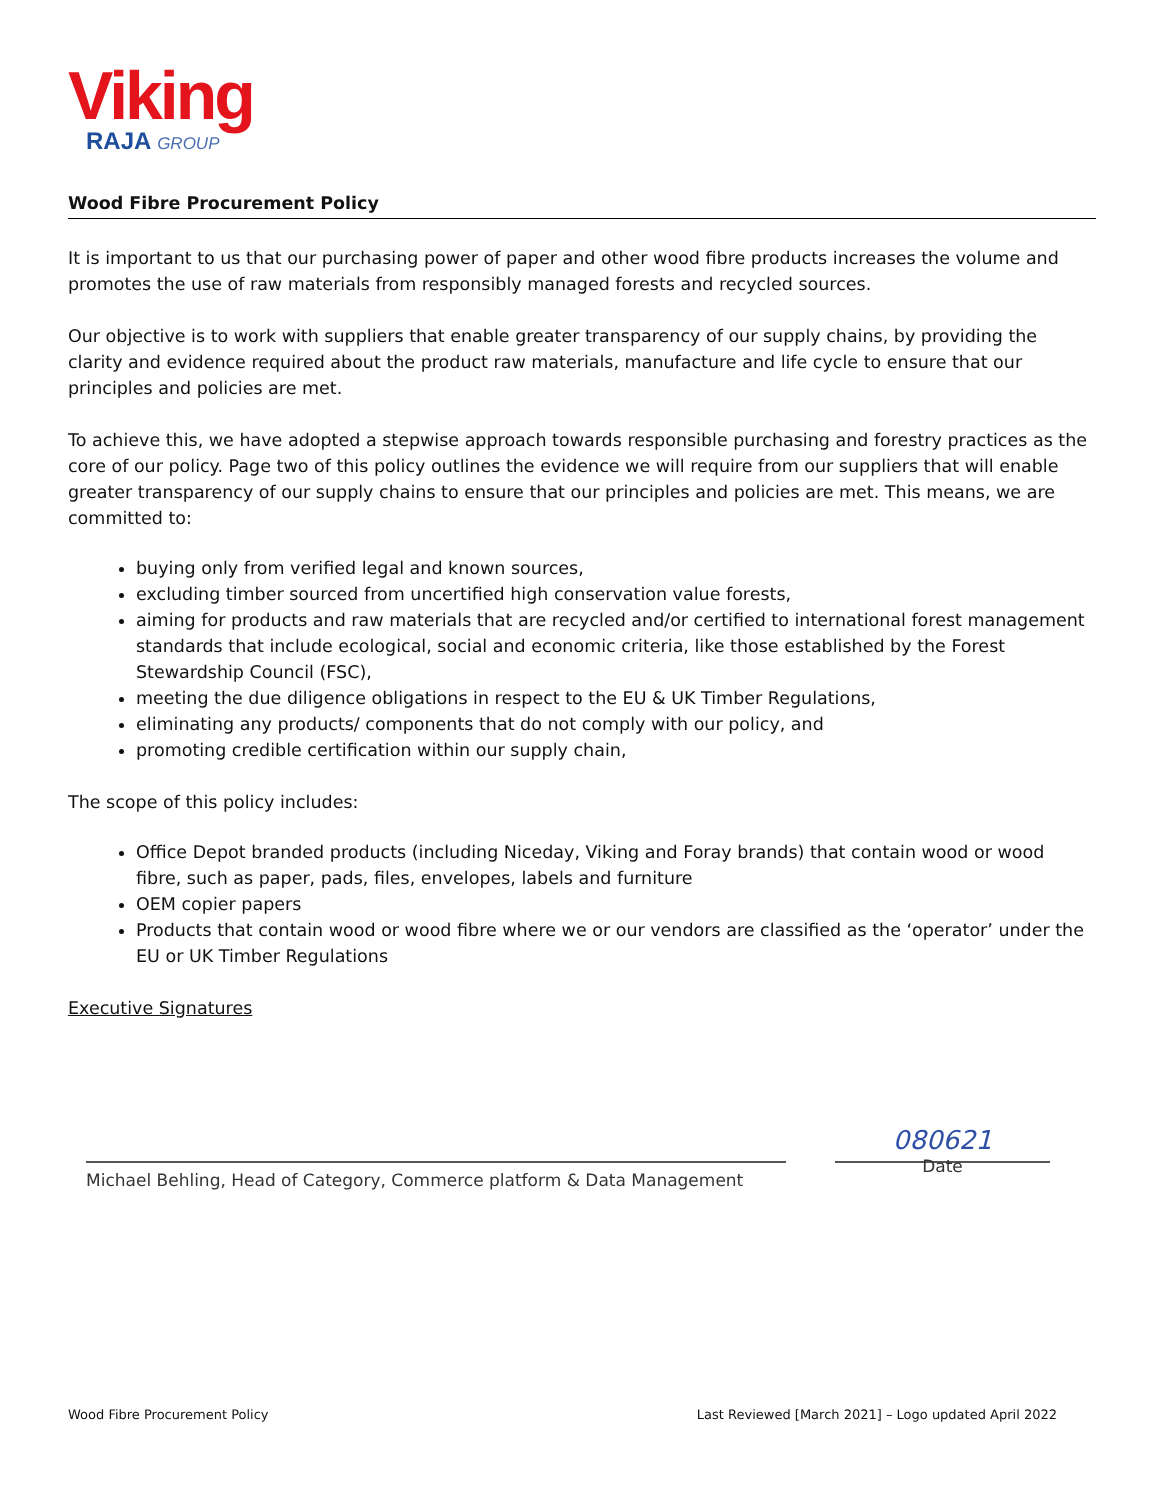Viking
RAJA GROUP
Wood Fibre Procurement Policy
It is important to us that our purchasing power of paper and other wood fibre products increases the volume and promotes the use of raw materials from responsibly managed forests and recycled sources.
Our objective is to work with suppliers that enable greater transparency of our supply chains, by providing the clarity and evidence required about the product raw materials, manufacture and life cycle to ensure that our principles and policies are met.
To achieve this, we have adopted a stepwise approach towards responsible purchasing and forestry practices as the core of our policy. Page two of this policy outlines the evidence we will require from our suppliers that will enable greater transparency of our supply chains to ensure that our principles and policies are met. This means, we are committed to:
buying only from verified legal and known sources,
excluding timber sourced from uncertified high conservation value forests,
aiming for products and raw materials that are recycled and/or certified to international forest management standards that include ecological, social and economic criteria, like those established by the Forest Stewardship Council (FSC),
meeting the due diligence obligations in respect to the EU & UK Timber Regulations,
eliminating any products/ components that do not comply with our policy, and
promoting credible certification within our supply chain,
The scope of this policy includes:
Office Depot branded products (including Niceday, Viking and Foray brands) that contain wood or wood fibre, such as paper, pads, files, envelopes, labels and furniture
OEM copier papers
Products that contain wood or wood fibre where we or our vendors are classified as the ‘operator’ under the EU or UK Timber Regulations
Executive Signatures
Michael Behling, Head of Category, Commerce platform & Data Management
080621
Date
Wood Fibre Procurement Policy Last Reviewed [March 2021] – Logo updated April 2022